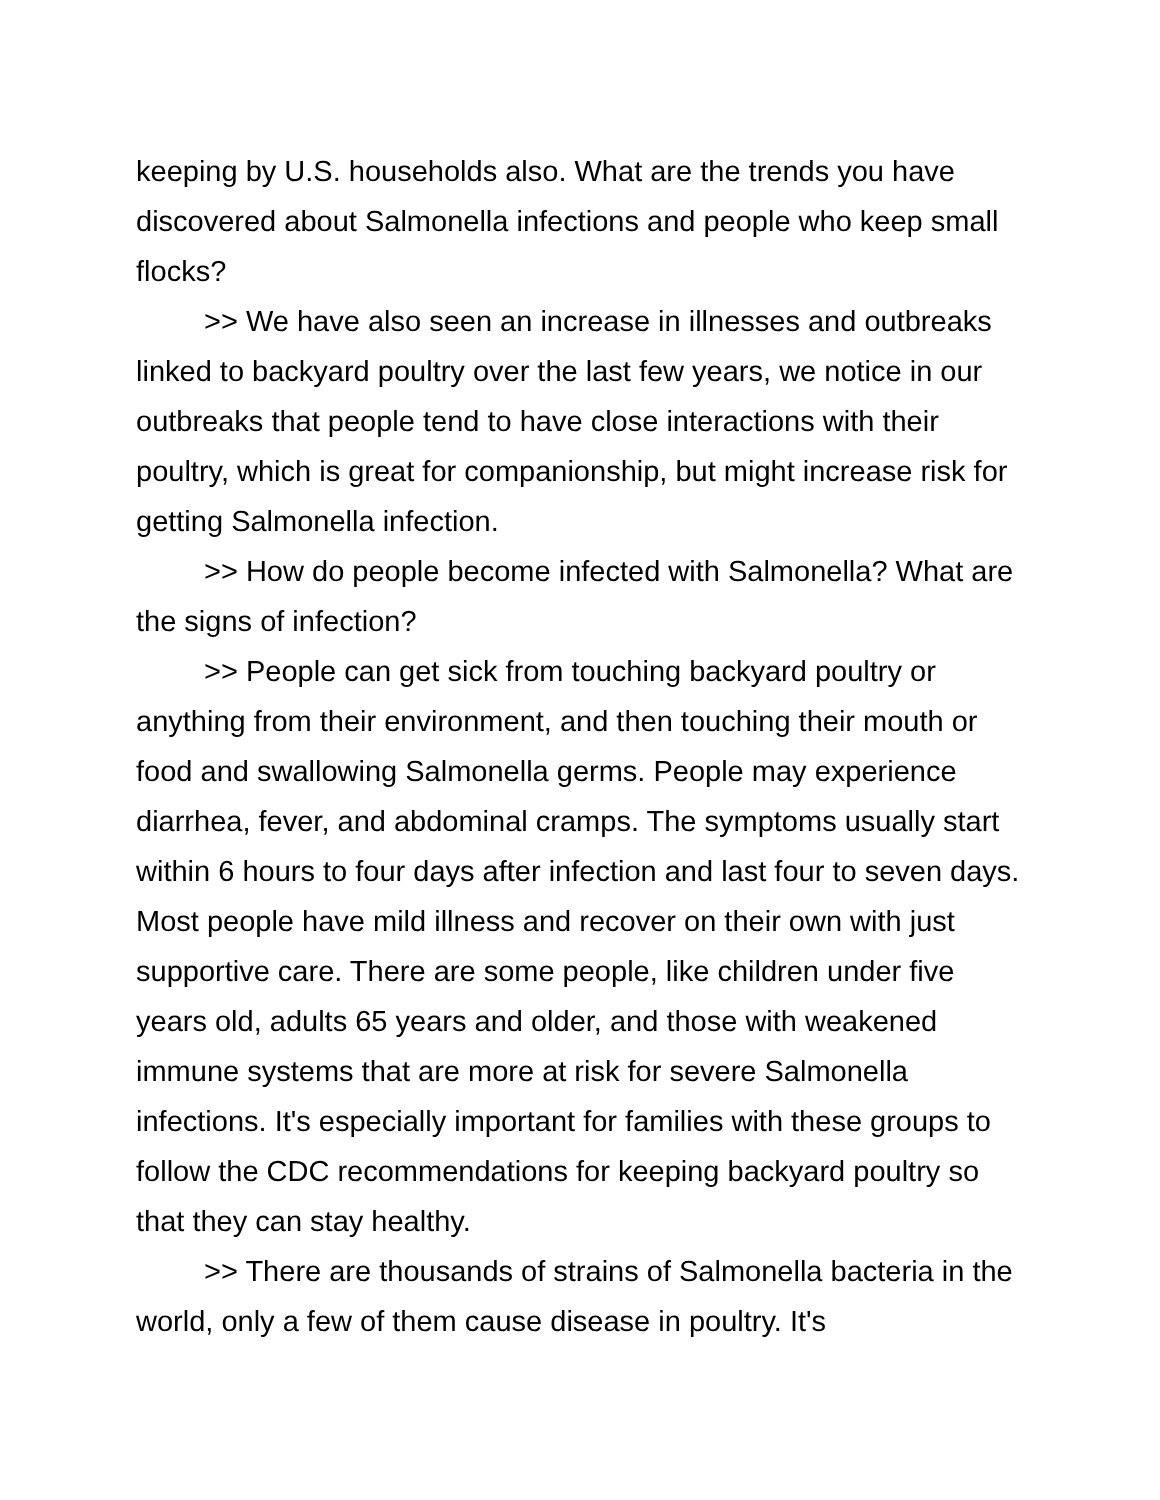keeping by U.S. households also. What are the trends you have discovered about Salmonella infections and people who keep small flocks?
>> We have also seen an increase in illnesses and outbreaks linked to backyard poultry over the last few years, we notice in our outbreaks that people tend to have close interactions with their poultry, which is great for companionship, but might increase risk for getting Salmonella infection.
>> How do people become infected with Salmonella? What are the signs of infection?
>> People can get sick from touching backyard poultry or anything from their environment, and then touching their mouth or food and swallowing Salmonella germs. People may experience diarrhea, fever, and abdominal cramps. The symptoms usually start within 6 hours to four days after infection and last four to seven days. Most people have mild illness and recover on their own with just supportive care. There are some people, like children under five years old, adults 65 years and older, and those with weakened immune systems that are more at risk for severe Salmonella infections. It's especially important for families with these groups to follow the CDC recommendations for keeping backyard poultry so that they can stay healthy.
>> There are thousands of strains of Salmonella bacteria in the world, only a few of them cause disease in poultry. It's